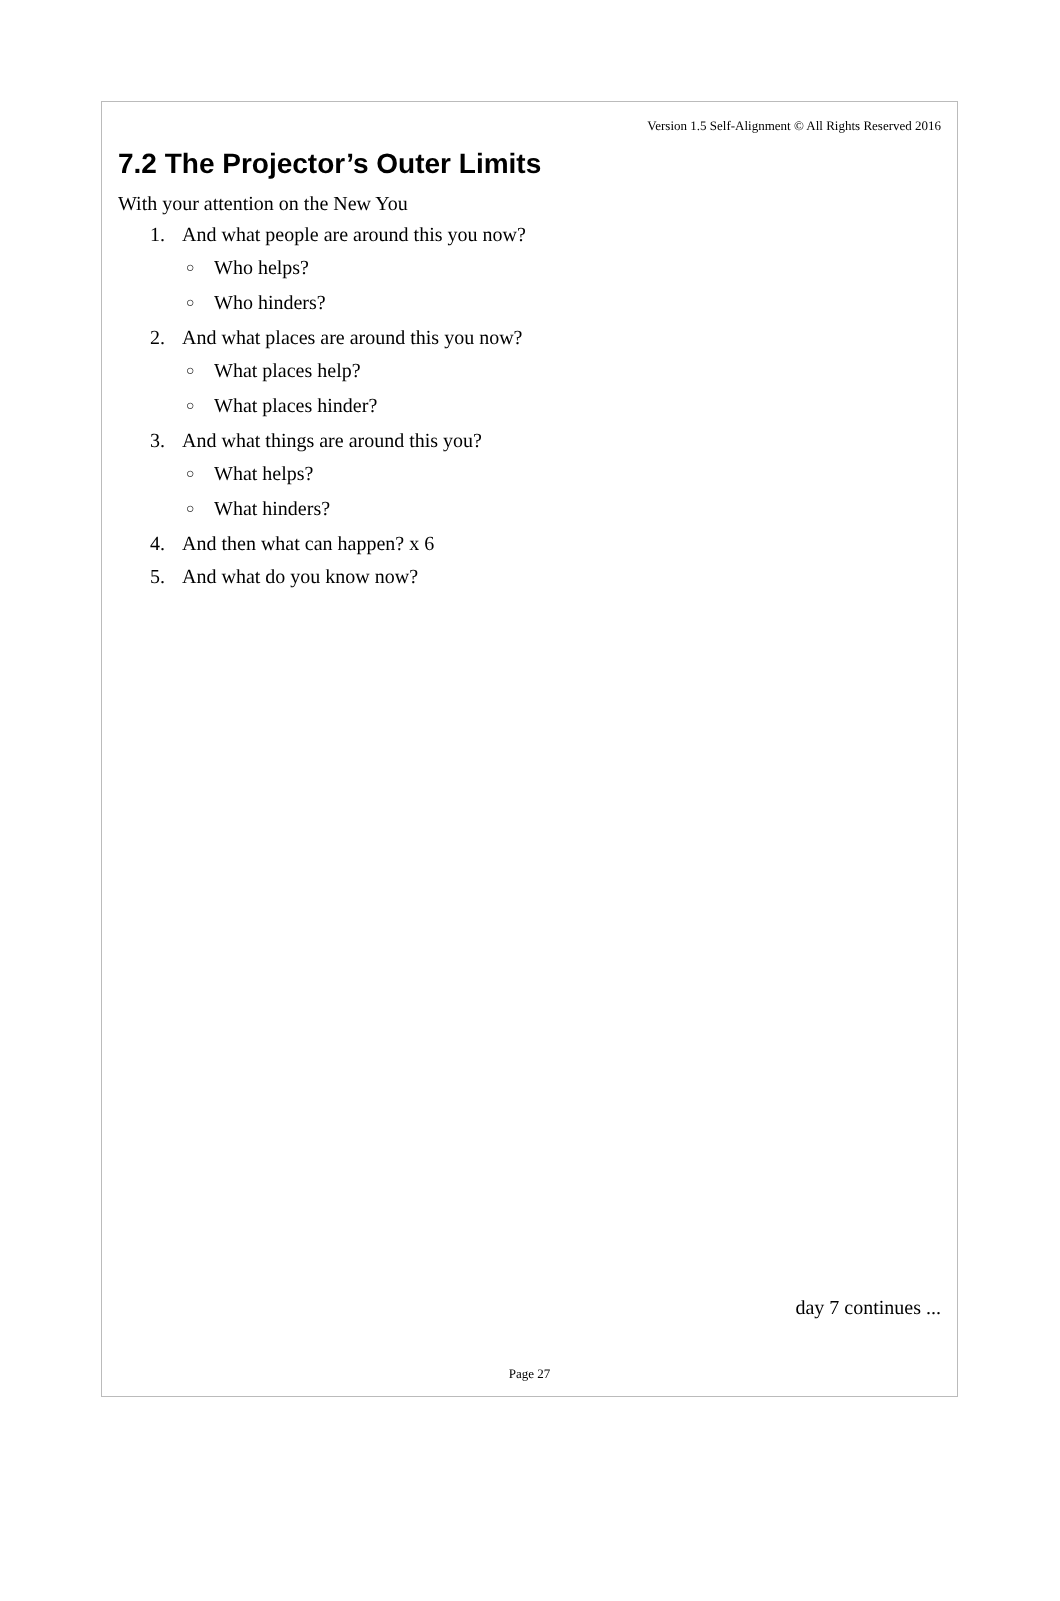Version 1.5 Self-Alignment © All Rights Reserved 2016
7.2 The Projector’s Outer Limits
With your attention on the New You
1. And what people are around this you now?
○ Who helps?
○ Who hinders?
2. And what places are around this you now?
○ What places help?
○ What places hinder?
3. And what things are around this you?
○ What helps?
○ What hinders?
4. And then what can happen? x 6
5. And what do you know now?
day 7 continues ...
Page 27